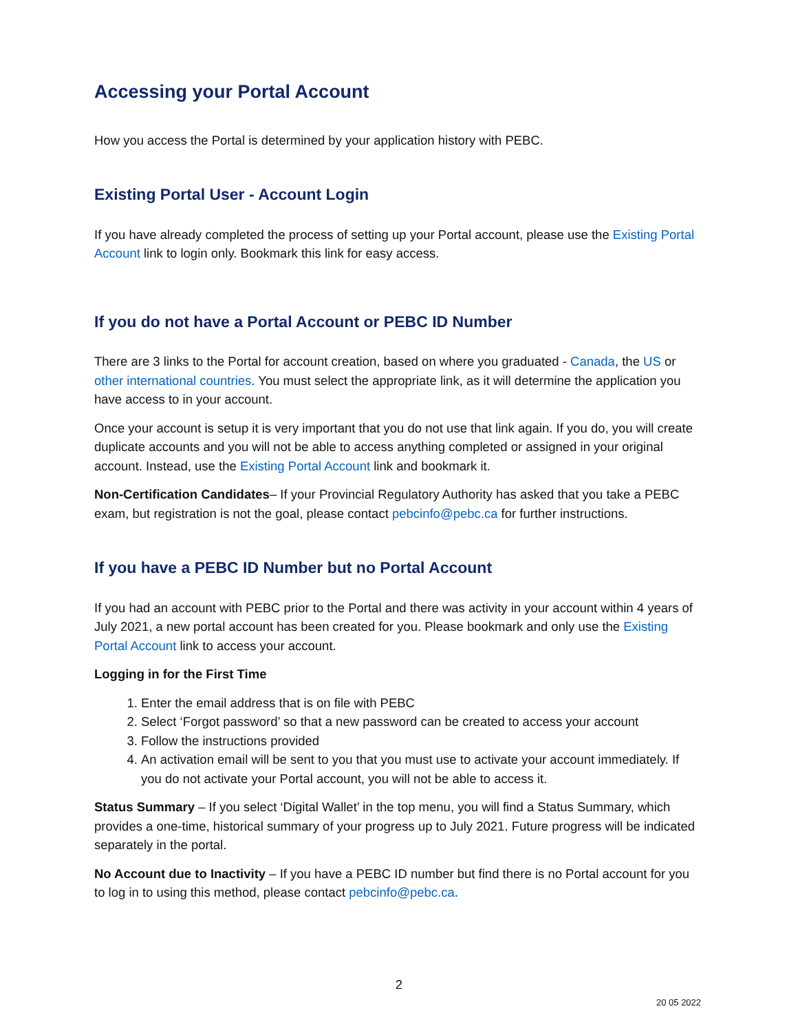Accessing your Portal Account
How you access the Portal is determined by your application history with PEBC.
Existing Portal User - Account Login
If you have already completed the process of setting up your Portal account, please use the Existing Portal Account link to login only. Bookmark this link for easy access.
If you do not have a Portal Account or PEBC ID Number
There are 3 links to the Portal for account creation, based on where you graduated - Canada, the US or other international countries. You must select the appropriate link, as it will determine the application you have access to in your account.
Once your account is setup it is very important that you do not use that link again. If you do, you will create duplicate accounts and you will not be able to access anything completed or assigned in your original account. Instead, use the Existing Portal Account link and bookmark it.
Non-Certification Candidates– If your Provincial Regulatory Authority has asked that you take a PEBC exam, but registration is not the goal, please contact pebcinfo@pebc.ca for further instructions.
If you have a PEBC ID Number but no Portal Account
If you had an account with PEBC prior to the Portal and there was activity in your account within 4 years of July 2021, a new portal account has been created for you. Please bookmark and only use the Existing Portal Account link to access your account.
Logging in for the First Time
1. Enter the email address that is on file with PEBC
2. Select ‘Forgot password’ so that a new password can be created to access your account
3. Follow the instructions provided
4. An activation email will be sent to you that you must use to activate your account immediately. If you do not activate your Portal account, you will not be able to access it.
Status Summary – If you select ‘Digital Wallet’ in the top menu, you will find a Status Summary, which provides a one-time, historical summary of your progress up to July 2021. Future progress will be indicated separately in the portal.
No Account due to Inactivity – If you have a PEBC ID number but find there is no Portal account for you to log in to using this method, please contact pebcinfo@pebc.ca.
2
20 05 2022